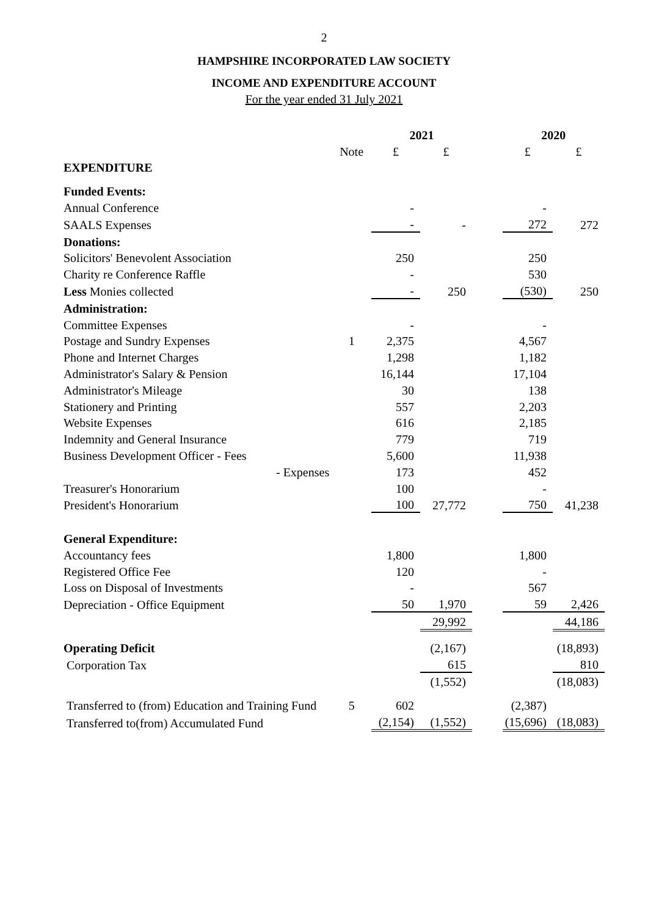2
HAMPSHIRE INCORPORATED LAW SOCIETY
INCOME AND EXPENDITURE ACCOUNT
For the year ended 31 July 2021
| | | 2021 | | | 2020 | |
| | Note | £ | £ | | £ | £ |
| EXPENDITURE | | | | | | |
| Funded Events: | | | | | | |
| Annual Conference | | - | | | - | |
| SAALS Expenses | | - | - | | 272 | 272 |
| Donations: | | | | | | |
| Solicitors' Benevolent Association | | 250 | | | 250 | |
| Charity re Conference Raffle | | - | | | 530 | |
| Less Monies collected | | - | 250 | | (530) | 250 |
| Administration: | | | | | | |
| Committee Expenses | | - | | | - | |
| Postage and Sundry Expenses | 1 | 2,375 | | | 4,567 | |
| Phone and Internet Charges | | 1,298 | | | 1,182 | |
| Administrator's Salary & Pension | | 16,144 | | | 17,104 | |
| Administrator's Mileage | | 30 | | | 138 | |
| Stationery and Printing | | 557 | | | 2,203 | |
| Website Expenses | | 616 | | | 2,185 | |
| Indemnity and General Insurance | | 779 | | | 719 | |
| Business Development Officer - Fees | | 5,600 | | | 11,938 | |
| - Expenses | | 173 | | | 452 | |
| Treasurer's Honorarium | | 100 | | | - | |
| President's Honorarium | | 100 | 27,772 | | 750 | 41,238 |
| General Expenditure: | | | | | | |
| Accountancy fees | | 1,800 | | | 1,800 | |
| Registered Office Fee | | 120 | | | - | |
| Loss on Disposal of Investments | | - | | | 567 | |
| Depreciation - Office Equipment | | 50 | 1,970 | | 59 | 2,426 |
| | | | 29,992 | | | 44,186 |
| Operating Deficit | | | (2,167) | | | (18,893) |
| Corporation Tax | | | 615 | | | 810 |
| | | | (1,552) | | | (18,083) |
| Transferred to (from) Education and Training Fund | 5 | 602 | | | (2,387) | |
| Transferred to(from) Accumulated Fund | | (2,154) | (1,552) | | (15,696) | (18,083) |